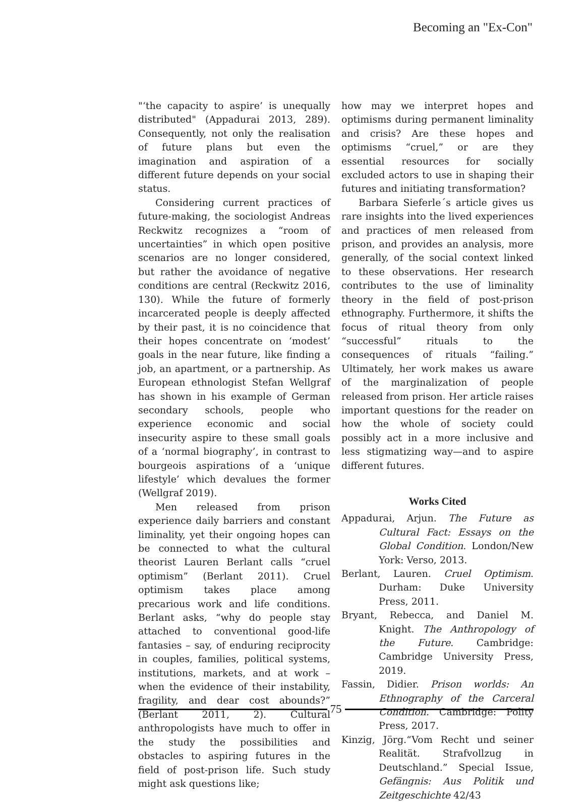Becoming an "Ex-Con"
"‘the capacity to aspire’ is unequally distributed" (Appadurai 2013, 289). Consequently, not only the realisation of future plans but even the imagination and aspiration of a different future depends on your social status.
Considering current practices of future-making, the sociologist Andreas Reckwitz recognizes a “room of uncertainties” in which open positive scenarios are no longer considered, but rather the avoidance of negative conditions are central (Reckwitz 2016, 130). While the future of formerly incarcerated people is deeply affected by their past, it is no coincidence that their hopes concentrate on ‘modest’ goals in the near future, like finding a job, an apartment, or a partnership. As European ethnologist Stefan Wellgraf has shown in his example of German secondary schools, people who experience economic and social insecurity aspire to these small goals of a ‘normal biography’, in contrast to bourgeois aspirations of a ‘unique lifestyle’ which devalues the former (Wellgraf 2019).
Men released from prison experience daily barriers and constant liminality, yet their ongoing hopes can be connected to what the cultural theorist Lauren Berlant calls “cruel optimism” (Berlant 2011). Cruel optimism takes place among precarious work and life conditions. Berlant asks, “why do people stay attached to conventional good-life fantasies – say, of enduring reciprocity in couples, families, political systems, institutions, markets, and at work – when the evidence of their instability, fragility, and dear cost abounds?” (Berlant 2011, 2). Cultural anthropologists have much to offer in the study the possibilities and obstacles to aspiring futures in the field of post-prison life. Such study might ask questions like;
how may we interpret hopes and optimisms during permanent liminality and crisis? Are these hopes and optimisms “cruel,” or are they essential resources for socially excluded actors to use in shaping their futures and initiating transformation?
Barbara Sieferle´s article gives us rare insights into the lived experiences and practices of men released from prison, and provides an analysis, more generally, of the social context linked to these observations. Her research contributes to the use of liminality theory in the field of post-prison ethnography. Furthermore, it shifts the focus of ritual theory from only “successful” rituals to the consequences of rituals “failing.” Ultimately, her work makes us aware of the marginalization of people released from prison. Her article raises important questions for the reader on how the whole of society could possibly act in a more inclusive and less stigmatizing way—and to aspire different futures.
Works Cited
Appadurai, Arjun. The Future as Cultural Fact: Essays on the Global Condition. London/New York: Verso, 2013.
Berlant, Lauren. Cruel Optimism. Durham: Duke University Press, 2011.
Bryant, Rebecca, and Daniel M. Knight. The Anthropology of the Future. Cambridge: Cambridge University Press, 2019.
Fassin, Didier. Prison worlds: An Ethnography of the Carceral Condition. Cambridge: Polity Press, 2017.
Kinzig, Jörg.“Vom Recht und seiner Realität. Strafvollzug in Deutschland.” Special Issue, Gefängnis: Aus Politik und Zeitgeschichte 42/43
75